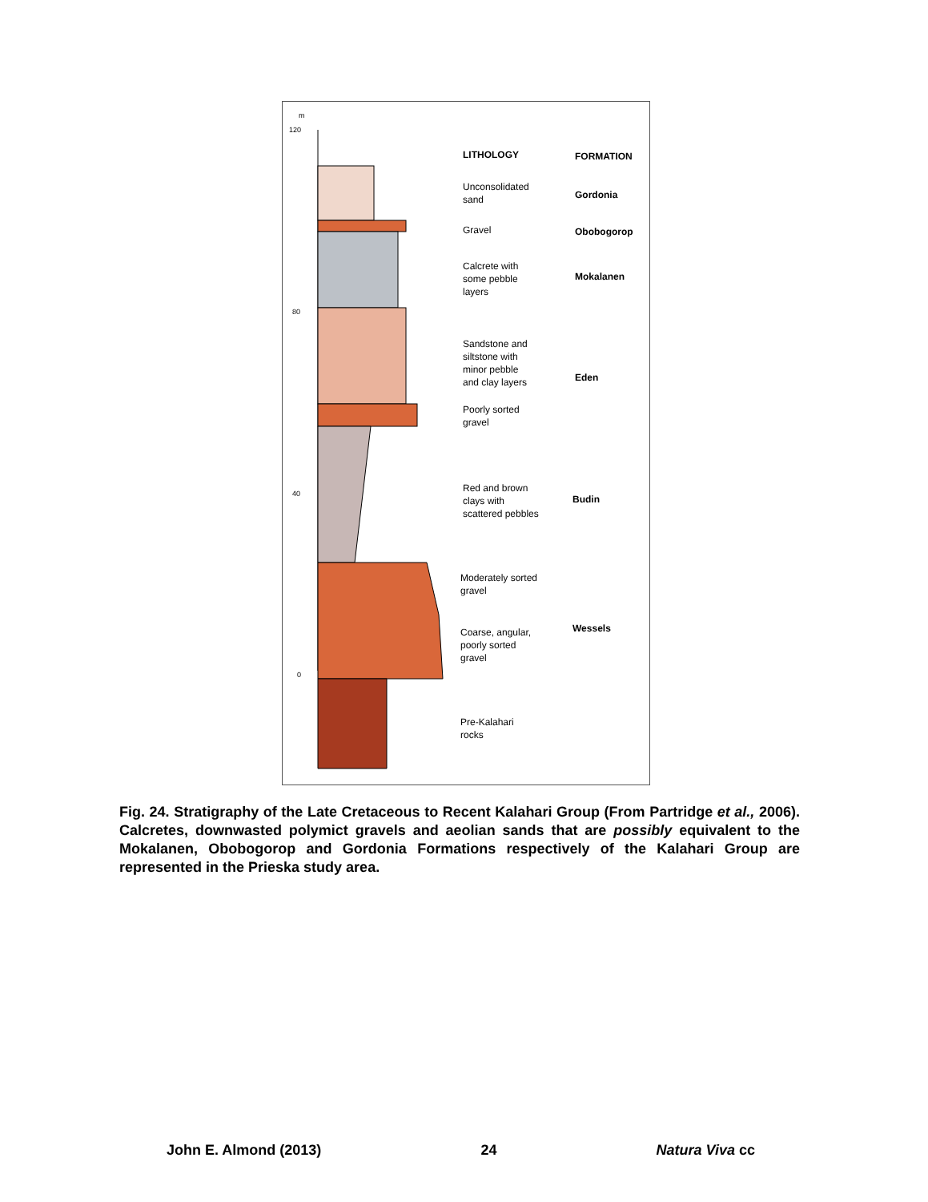m
120
80
40
0
LITHOLOGY
FORMATION
Unconsolidated
sand
Gravel
Calcrete with
some pebble
layers
Sandstone and
siltstone with
minor pebble
and clay layers
Poorly sorted
gravel
Red and brown
clays with
scattered pebbles
Moderately sorted
gravel
Coarse, angular,
poorly sorted
gravel
Pre-Kalahari
rocks
Gordonia
Obobogorop
Mokalanen
Eden
Budin
Wessels
Fig. 24. Stratigraphy of the Late Cretaceous to Recent Kalahari Group (From Partridge et al., 2006). Calcretes, downwasted polymict gravels and aeolian sands that are possibly equivalent to the Mokalanen, Obobogorop and Gordonia Formations respectively of the Kalahari Group are represented in the Prieska study area.
John E. Almond (2013) 24 Natura Viva cc